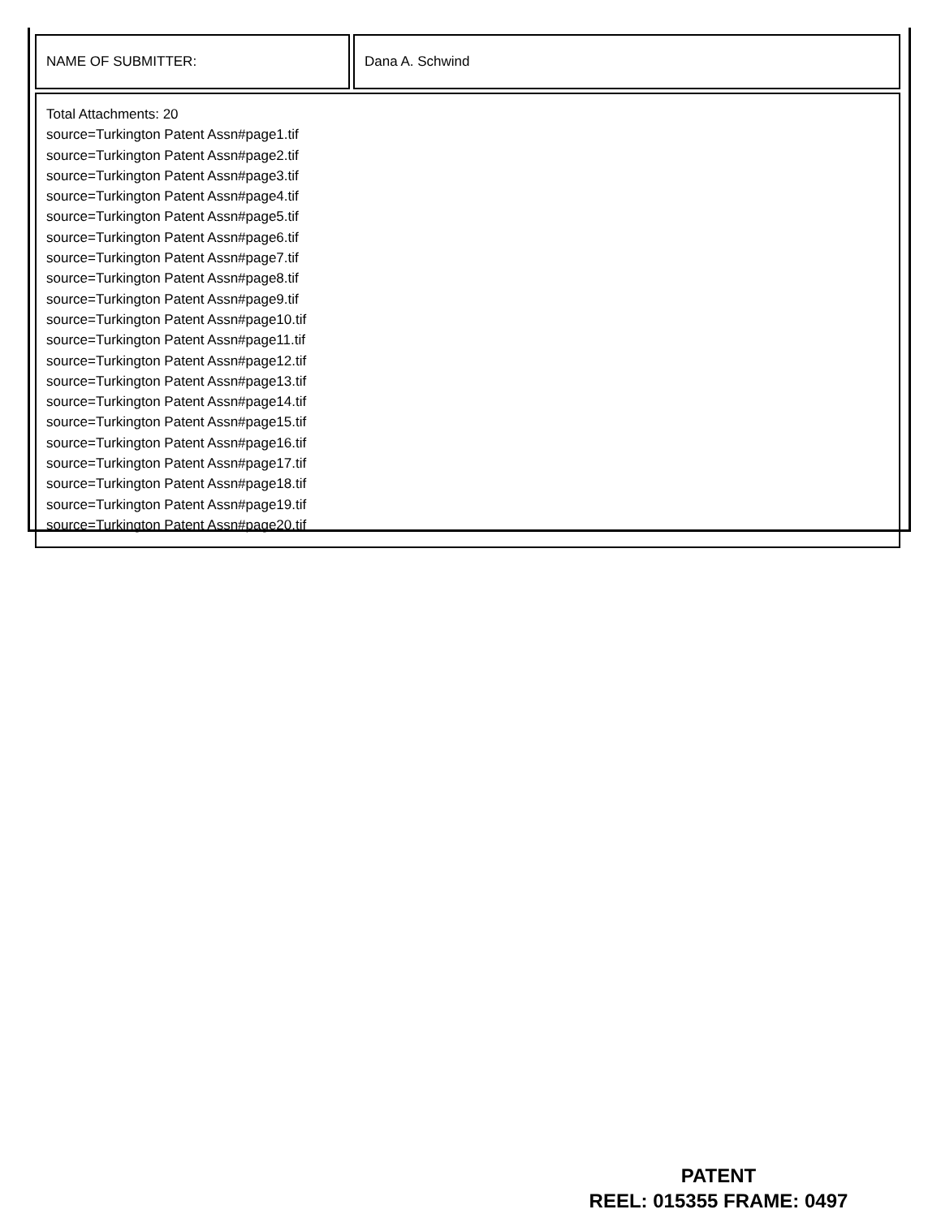| NAME OF SUBMITTER: | Dana A. Schwind |
| Total Attachments: 20 source=Turkington Patent Assn#page1.tif source=Turkington Patent Assn#page2.tif source=Turkington Patent Assn#page3.tif source=Turkington Patent Assn#page4.tif source=Turkington Patent Assn#page5.tif source=Turkington Patent Assn#page6.tif source=Turkington Patent Assn#page7.tif source=Turkington Patent Assn#page8.tif source=Turkington Patent Assn#page9.tif source=Turkington Patent Assn#page10.tif source=Turkington Patent Assn#page11.tif source=Turkington Patent Assn#page12.tif source=Turkington Patent Assn#page13.tif source=Turkington Patent Assn#page14.tif source=Turkington Patent Assn#page15.tif source=Turkington Patent Assn#page16.tif source=Turkington Patent Assn#page17.tif source=Turkington Patent Assn#page18.tif source=Turkington Patent Assn#page19.tif source=Turkington Patent Assn#page20.tif | |
PATENT
REEL: 015355 FRAME: 0497